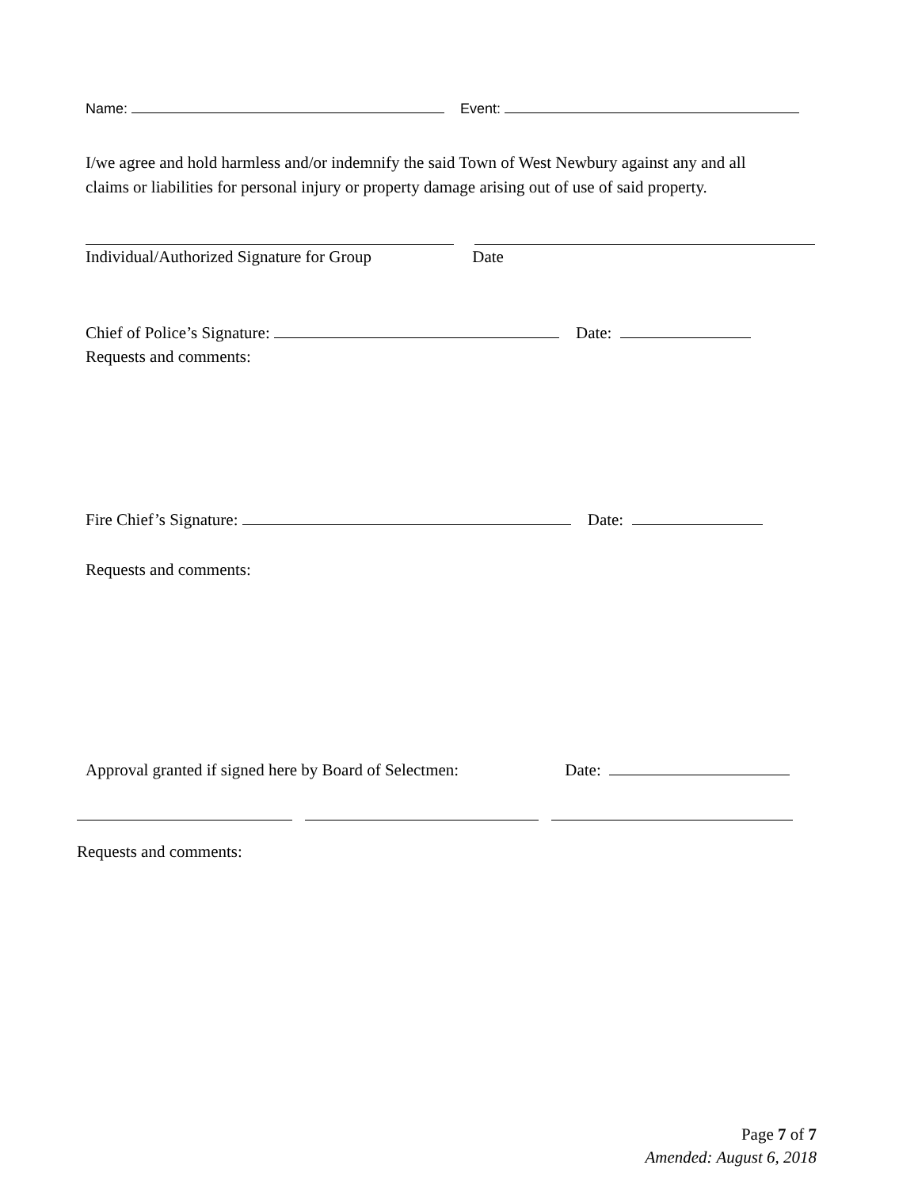Name: Event:
I/we agree and hold harmless and/or indemnify the said Town of West Newbury against any and all
claims or liabilities for personal injury or property damage arising out of use of said property.
Individual/Authorized Signature for Group Date
Chief of Police’s Signature: Date:
Requests and comments:
Fire Chief’s Signature: Date:
Requests and comments:
Approval granted if signed here by Board of Selectmen: Date:
Requests and comments:
Page 7 of 7
Amended: August 6, 2018